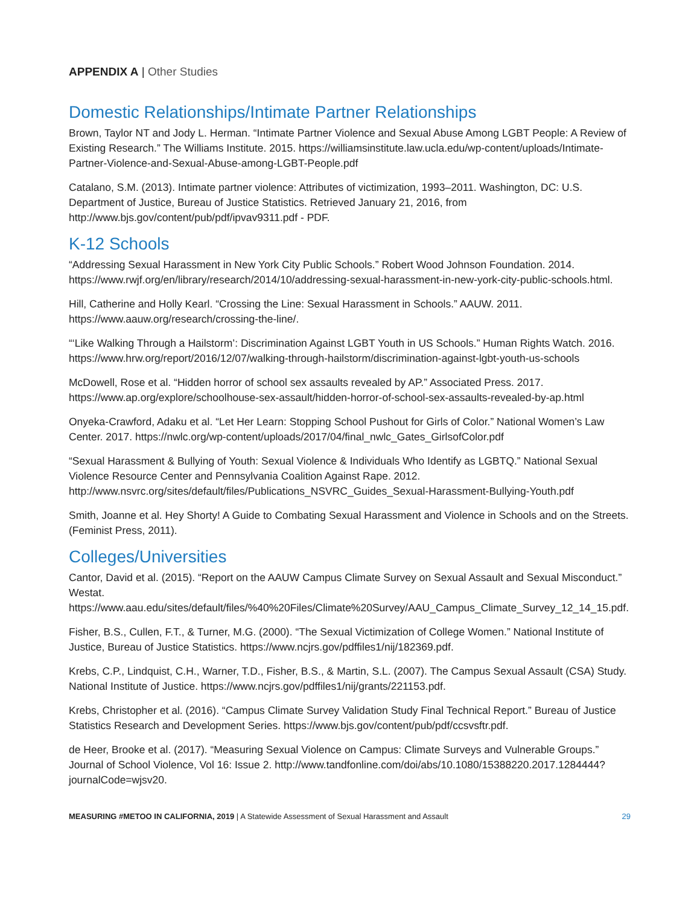APPENDIX A | Other Studies
Domestic Relationships/Intimate Partner Relationships
Brown, Taylor NT and Jody L. Herman. “Intimate Partner Violence and Sexual Abuse Among LGBT People: A Review of Existing Research.” The Williams Institute. 2015. https://williamsinstitute.law.ucla.edu/wp-content/uploads/Intimate-Partner-Violence-and-Sexual-Abuse-among-LGBT-People.pdf
Catalano, S.M. (2013). Intimate partner violence: Attributes of victimization, 1993–2011. Washington, DC: U.S. Department of Justice, Bureau of Justice Statistics. Retrieved January 21, 2016, from http://www.bjs.gov/content/pub/pdf/ipvav9311.pdf - PDF.
K-12 Schools
“Addressing Sexual Harassment in New York City Public Schools.” Robert Wood Johnson Foundation. 2014. https://www.rwjf.org/en/library/research/2014/10/addressing-sexual-harassment-in-new-york-city-public-schools.html.
Hill, Catherine and Holly Kearl. “Crossing the Line: Sexual Harassment in Schools.” AAUW. 2011. https://www.aauw.org/research/crossing-the-line/.
“‘Like Walking Through a Hailstorm’: Discrimination Against LGBT Youth in US Schools.” Human Rights Watch. 2016. https://www.hrw.org/report/2016/12/07/walking-through-hailstorm/discrimination-against-lgbt-youth-us-schools
McDowell, Rose et al. “Hidden horror of school sex assaults revealed by AP.” Associated Press. 2017. https://www.ap.org/explore/schoolhouse-sex-assault/hidden-horror-of-school-sex-assaults-revealed-by-ap.html
Onyeka-Crawford, Adaku et al. “Let Her Learn: Stopping School Pushout for Girls of Color.” National Women’s Law Center. 2017. https://nwlc.org/wp-content/uploads/2017/04/final_nwlc_Gates_GirlsofColor.pdf
“Sexual Harassment & Bullying of Youth: Sexual Violence & Individuals Who Identify as LGBTQ.” National Sexual Violence Resource Center and Pennsylvania Coalition Against Rape. 2012. http://www.nsvrc.org/sites/default/files/Publications_NSVRC_Guides_Sexual-Harassment-Bullying-Youth.pdf
Smith, Joanne et al. Hey Shorty! A Guide to Combating Sexual Harassment and Violence in Schools and on the Streets. (Feminist Press, 2011).
Colleges/Universities
Cantor, David et al. (2015). “Report on the AAUW Campus Climate Survey on Sexual Assault and Sexual Misconduct.” Westat. https://www.aau.edu/sites/default/files/%40%20Files/Climate%20Survey/AAU_Campus_Climate_Survey_12_14_15.pdf.
Fisher, B.S., Cullen, F.T., & Turner, M.G. (2000). “The Sexual Victimization of College Women.” National Institute of Justice, Bureau of Justice Statistics. https://www.ncjrs.gov/pdffiles1/nij/182369.pdf.
Krebs, C.P., Lindquist, C.H., Warner, T.D., Fisher, B.S., & Martin, S.L. (2007). The Campus Sexual Assault (CSA) Study. National Institute of Justice. https://www.ncjrs.gov/pdffiles1/nij/grants/221153.pdf.
Krebs, Christopher et al. (2016). “Campus Climate Survey Validation Study Final Technical Report.” Bureau of Justice Statistics Research and Development Series. https://www.bjs.gov/content/pub/pdf/ccsvsftr.pdf.
de Heer, Brooke et al. (2017). “Measuring Sexual Violence on Campus: Climate Surveys and Vulnerable Groups.” Journal of School Violence, Vol 16: Issue 2. http://www.tandfonline.com/doi/abs/10.1080/15388220.2017.1284444?journalCode=wjsv20.
MEASURING #METOO IN CALIFORNIA, 2019 | A Statewide Assessment of Sexual Harassment and Assault
29